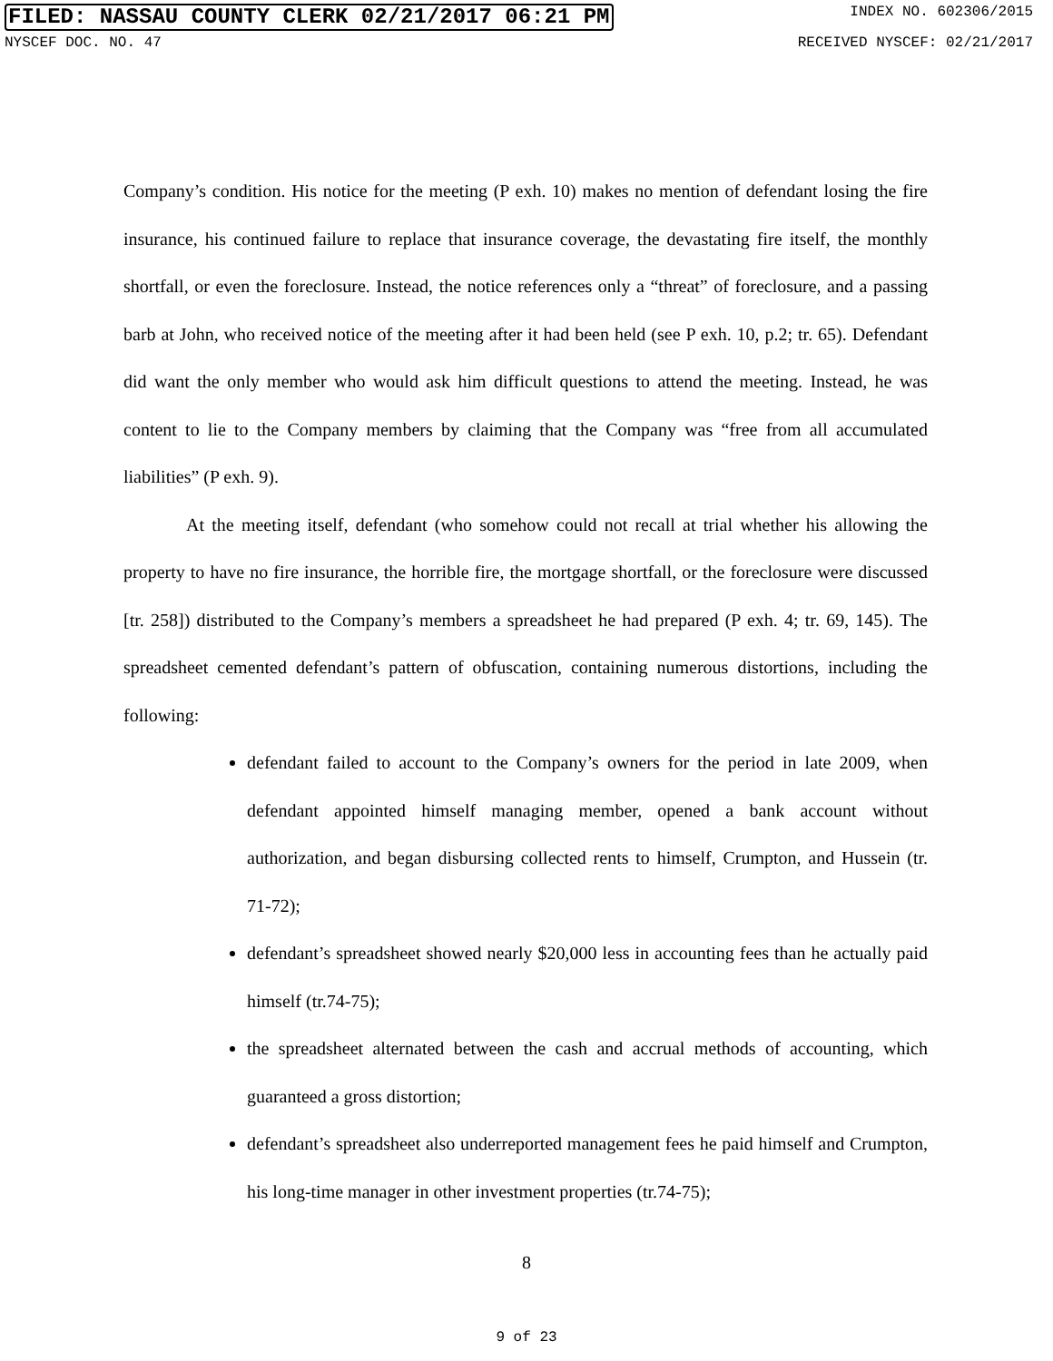FILED: NASSAU COUNTY CLERK 02/21/2017 06:21 PM INDEX NO. 602306/2015
NYSCEF DOC. NO. 47 RECEIVED NYSCEF: 02/21/2017
Company’s condition. His notice for the meeting (P exh. 10) makes no mention of defendant losing the fire insurance, his continued failure to replace that insurance coverage, the devastating fire itself, the monthly shortfall, or even the foreclosure. Instead, the notice references only a “threat” of foreclosure, and a passing barb at John, who received notice of the meeting after it had been held (see P exh. 10, p.2; tr. 65). Defendant did want the only member who would ask him difficult questions to attend the meeting. Instead, he was content to lie to the Company members by claiming that the Company was “free from all accumulated liabilities” (P exh. 9).
At the meeting itself, defendant (who somehow could not recall at trial whether his allowing the property to have no fire insurance, the horrible fire, the mortgage shortfall, or the foreclosure were discussed [tr. 258]) distributed to the Company’s members a spreadsheet he had prepared (P exh. 4; tr. 69, 145). The spreadsheet cemented defendant’s pattern of obfuscation, containing numerous distortions, including the following:
defendant failed to account to the Company’s owners for the period in late 2009, when defendant appointed himself managing member, opened a bank account without authorization, and began disbursing collected rents to himself, Crumpton, and Hussein (tr. 71-72);
defendant’s spreadsheet showed nearly $20,000 less in accounting fees than he actually paid himself (tr.74-75);
the spreadsheet alternated between the cash and accrual methods of accounting, which guaranteed a gross distortion;
defendant’s spreadsheet also underreported management fees he paid himself and Crumpton, his long-time manager in other investment properties (tr.74-75);
8
9 of 23